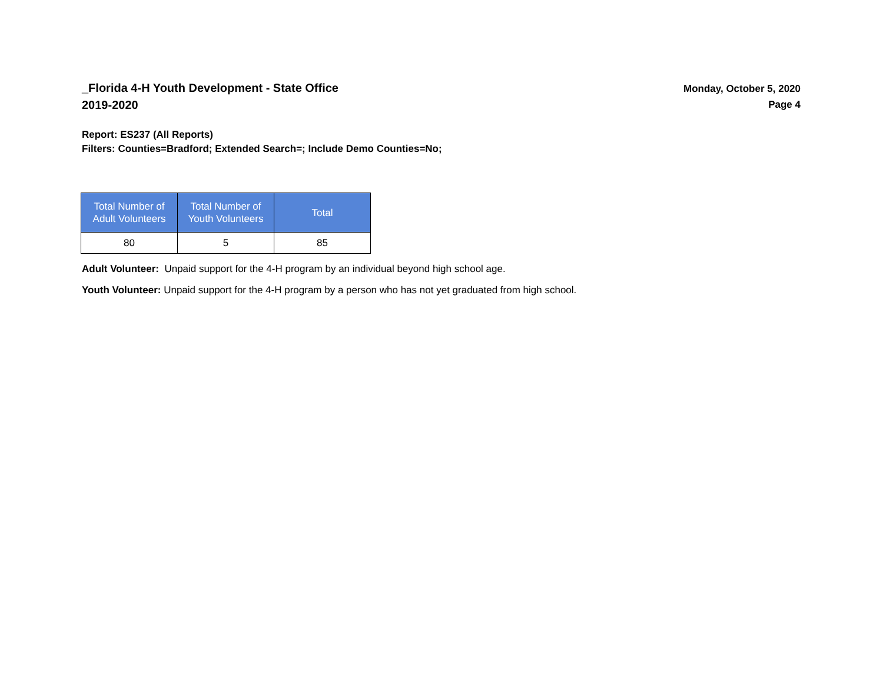_Florida 4-H Youth Development - State Office
2019-2020
Monday, October 5, 2020
Page 4
Report: ES237 (All Reports)
Filters: Counties=Bradford; Extended Search=; Include Demo Counties=No;
| Total Number of Adult Volunteers | Total Number of Youth Volunteers | Total |
| --- | --- | --- |
| 80 | 5 | 85 |
Adult Volunteer: Unpaid support for the 4-H program by an individual beyond high school age.
Youth Volunteer: Unpaid support for the 4-H program by a person who has not yet graduated from high school.